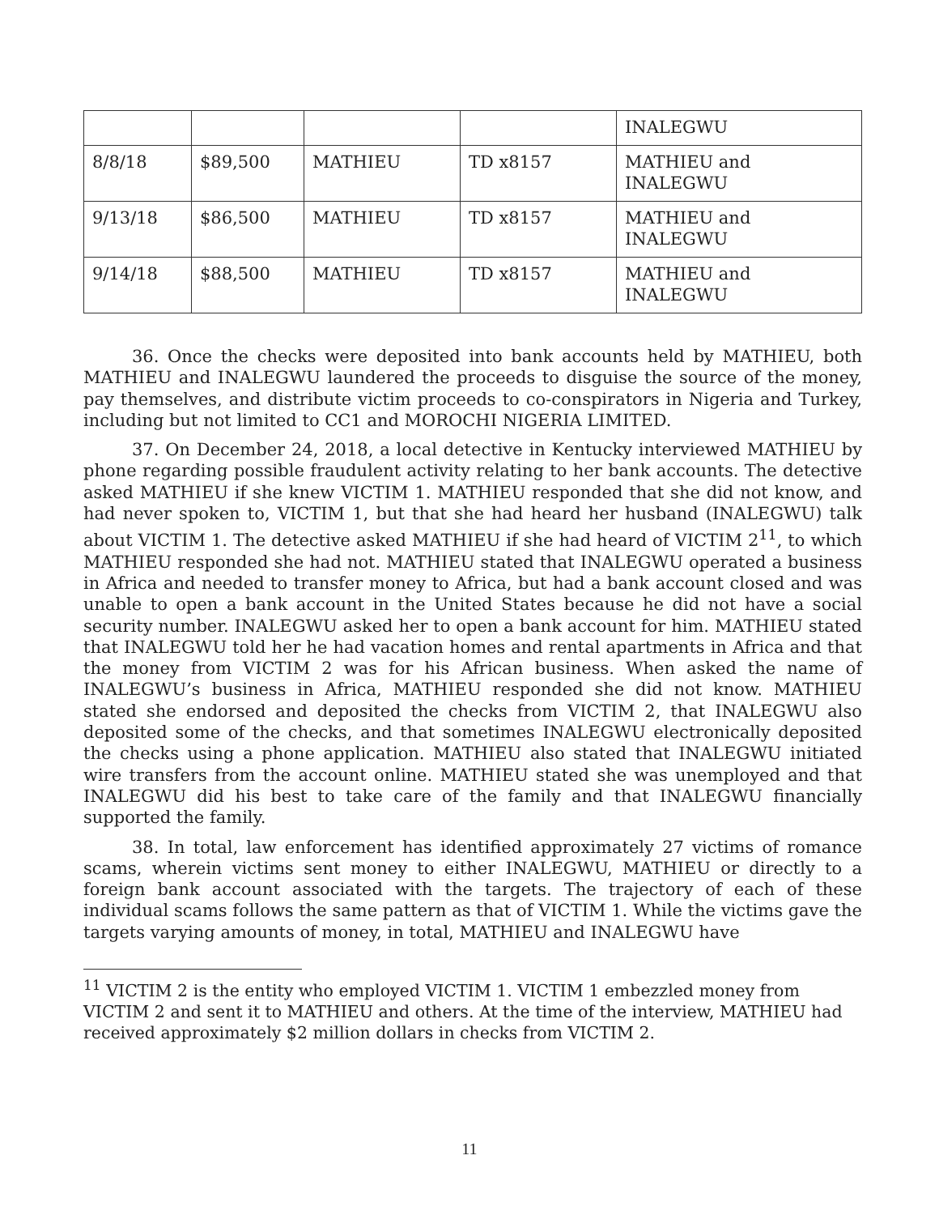| | | | | INALEGWU |
| 8/8/18 | $89,500 | MATHIEU | TD x8157 | MATHIEU and INALEGWU |
| 9/13/18 | $86,500 | MATHIEU | TD x8157 | MATHIEU and INALEGWU |
| 9/14/18 | $88,500 | MATHIEU | TD x8157 | MATHIEU and INALEGWU |
36. Once the checks were deposited into bank accounts held by MATHIEU, both MATHIEU and INALEGWU laundered the proceeds to disguise the source of the money, pay themselves, and distribute victim proceeds to co-conspirators in Nigeria and Turkey, including but not limited to CC1 and MOROCHI NIGERIA LIMITED.
37. On December 24, 2018, a local detective in Kentucky interviewed MATHIEU by phone regarding possible fraudulent activity relating to her bank accounts. The detective asked MATHIEU if she knew VICTIM 1. MATHIEU responded that she did not know, and had never spoken to, VICTIM 1, but that she had heard her husband (INALEGWU) talk about VICTIM 1. The detective asked MATHIEU if she had heard of VICTIM 2<sup>11</sup>, to which MATHIEU responded she had not. MATHIEU stated that INALEGWU operated a business in Africa and needed to transfer money to Africa, but had a bank account closed and was unable to open a bank account in the United States because he did not have a social security number. INALEGWU asked her to open a bank account for him. MATHIEU stated that INALEGWU told her he had vacation homes and rental apartments in Africa and that the money from VICTIM 2 was for his African business. When asked the name of INALEGWU’s business in Africa, MATHIEU responded she did not know. MATHIEU stated she endorsed and deposited the checks from VICTIM 2, that INALEGWU also deposited some of the checks, and that sometimes INALEGWU electronically deposited the checks using a phone application. MATHIEU also stated that INALEGWU initiated wire transfers from the account online. MATHIEU stated she was unemployed and that INALEGWU did his best to take care of the family and that INALEGWU financially supported the family.
38. In total, law enforcement has identified approximately 27 victims of romance scams, wherein victims sent money to either INALEGWU, MATHIEU or directly to a foreign bank account associated with the targets. The trajectory of each of these individual scams follows the same pattern as that of VICTIM 1. While the victims gave the targets varying amounts of money, in total, MATHIEU and INALEGWU have
<sup>11</sup> VICTIM 2 is the entity who employed VICTIM 1. VICTIM 1 embezzled money from VICTIM 2 and sent it to MATHIEU and others. At the time of the interview, MATHIEU had received approximately $2 million dollars in checks from VICTIM 2.
11